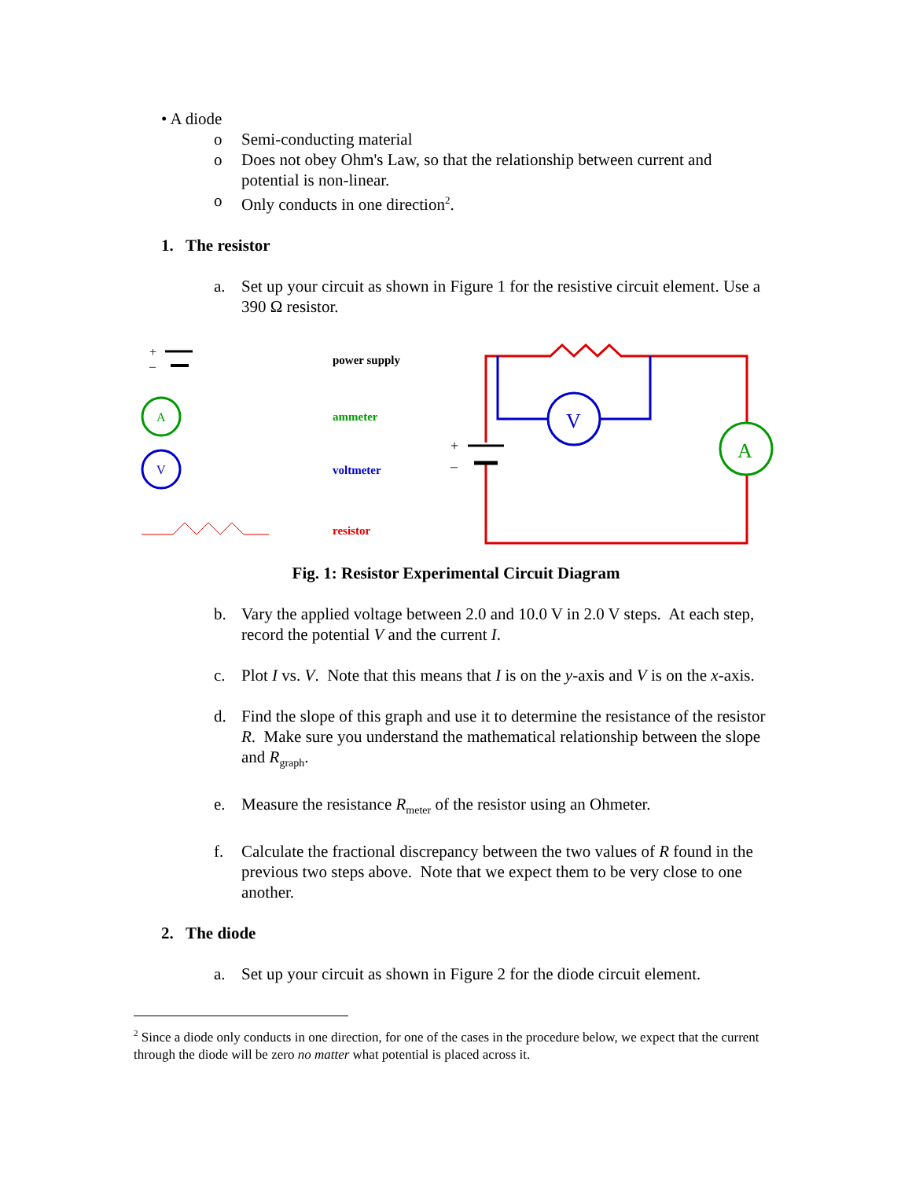• A diode
o Semi-conducting material
o Does not obey Ohm's Law, so that the relationship between current and potential is non-linear.
o Only conducts in one direction<sup>2</sup>.
1. The resistor
a. Set up your circuit as shown in Figure 1 for the resistive circuit element. Use a 390 Ω resistor.
+
–
A
V
power supply
ammeter
voltmeter
resistor
V
A
+
–
Fig. 1: Resistor Experimental Circuit Diagram
b. Vary the applied voltage between 2.0 and 10.0 V in 2.0 V steps. At each step, record the potential V and the current I.
c. Plot I vs. V. Note that this means that I is on the y-axis and V is on the x-axis.
d. Find the slope of this graph and use it to determine the resistance of the resistor R. Make sure you understand the mathematical relationship between the slope and R<sub>graph</sub>.
e. Measure the resistance R<sub>meter</sub> of the resistor using an Ohmeter.
f. Calculate the fractional discrepancy between the two values of R found in the previous two steps above. Note that we expect them to be very close to one another.
2. The diode
a. Set up your circuit as shown in Figure 2 for the diode circuit element.
<sup>2</sup> Since a diode only conducts in one direction, for one of the cases in the procedure below, we expect that the current through the diode will be zero no matter what potential is placed across it.